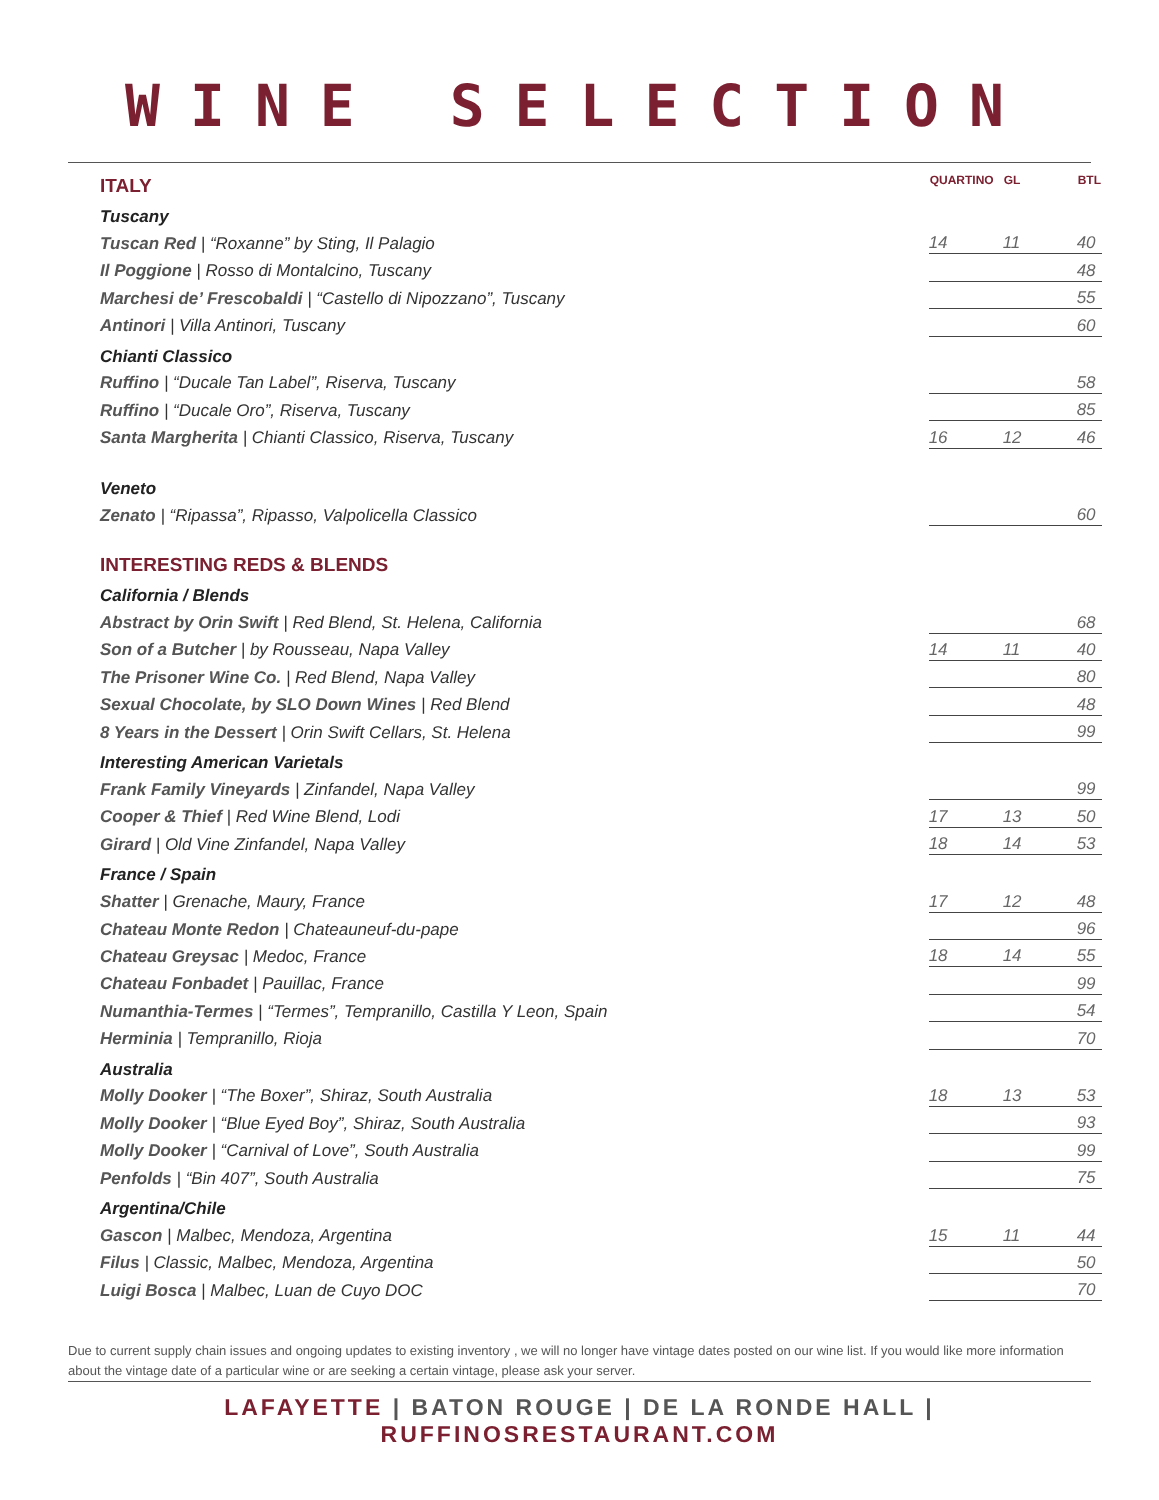WINE SELECTION
| ITALY | | QUARTINO | | GL | | BTL |
| Tuscany | | | | | | |
| Tuscan Red / “Roxanne” by Sting, Il Palagio | | 14 | | 11 | | 40 |
| Il Poggione / Rosso di Montalcino, Tuscany | | | | | | 48 |
| Marchesi de’ Frescobaldi / “Castello di Nipozzano”, Tuscany | | | | | | 55 |
| Antinori / Villa Antinori, Tuscany | | | | | | 60 |
| Chianti Classico | | | | | | |
| Ruffino / “Ducale Tan Label”, Riserva, Tuscany | | | | | | 58 |
| Ruffino / “Ducale Oro”, Riserva, Tuscany | | | | | | 85 |
| Santa Margherita / Chianti Classico, Riserva, Tuscany | | 16 | | 12 | | 46 |
| Veneto | | | | | | |
| Zenato / “Ripassa”, Ripasso, Valpolicella Classico | | | | | | 60 |
| INTERESTING REDS & BLENDS | | | | | | |
| California / Blends | | | | | | |
| Abstract by Orin Swift / Red Blend, St. Helena, California | | | | | | 68 |
| Son of a Butcher / by Rousseau, Napa Valley | | 14 | | 11 | | 40 |
| The Prisoner Wine Co. / Red Blend, Napa Valley | | | | | | 80 |
| Sexual Chocolate, by SLO Down Wines / Red Blend | | | | | | 48 |
| 8 Years in the Dessert / Orin Swift Cellars, St. Helena | | | | | | 99 |
| Interesting American Varietals | | | | | | |
| Frank Family Vineyards / Zinfandel, Napa Valley | | | | | | 99 |
| Cooper & Thief / Red Wine Blend, Lodi | | 17 | | 13 | | 50 |
| Girard / Old Vine Zinfandel, Napa Valley | | 18 | | 14 | | 53 |
| France / Spain | | | | | | |
| Shatter / Grenache, Maury, France | | 17 | | 12 | | 48 |
| Chateau Monte Redon / Chateauneuf-du-pape | | | | | | 96 |
| Chateau Greysac / Medoc, France | | 18 | | 14 | | 55 |
| Chateau Fonbadet / Pauillac, France | | | | | | 99 |
| Numanthia-Termes / “Termes”, Tempranillo, Castilla Y Leon, Spain | | | | | | 54 |
| Herminia / Tempranillo, Rioja | | | | | | 70 |
| Australia | | | | | | |
| Molly Dooker / “The Boxer”, Shiraz, South Australia | | 18 | | 13 | | 53 |
| Molly Dooker / “Blue Eyed Boy”, Shiraz, South Australia | | | | | | 93 |
| Molly Dooker / “Carnival of Love”, South Australia | | | | | | 99 |
| Penfolds / “Bin 407”, South Australia | | | | | | 75 |
| Argentina/Chile | | | | | | |
| Gascon / Malbec, Mendoza, Argentina | | 15 | | 11 | | 44 |
| Filus / Classic, Malbec, Mendoza, Argentina | | | | | | 50 |
| Luigi Bosca / Malbec, Luan de Cuyo DOC | | | | | | 70 |
Due to current supply chain issues and ongoing updates to existing inventory , we will no longer have vintage dates posted on our wine list. If you would like more information about the vintage date of a particular wine or are seeking a certain vintage, please ask your server.
LAFAYETTE | BATON ROUGE | DE LA RONDE HALL | RUFFINOSRESTAURANT.COM